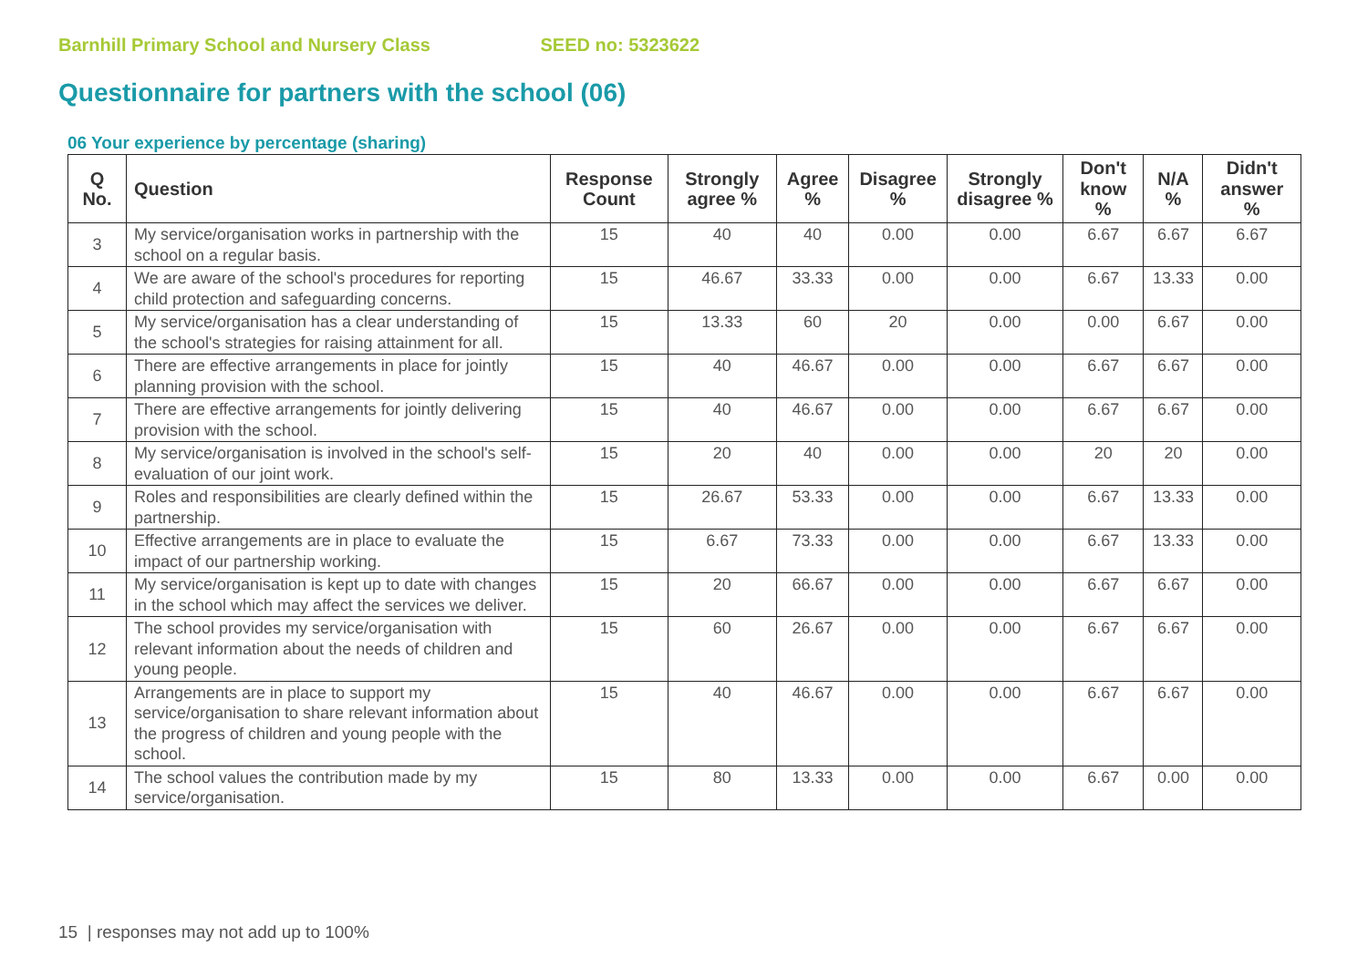Barnhill Primary School and Nursery Class SEED no: 5323622
Questionnaire for partners with the school (06)
06 Your experience by percentage (sharing)
| Q No. | Question | Response Count | Strongly agree % | Agree % | Disagree % | Strongly disagree % | Don't know % | N/A % | Didn't answer % |
| --- | --- | --- | --- | --- | --- | --- | --- | --- | --- |
| 3 | My service/organisation works in partnership with the school on a regular basis. | 15 | 40 | 40 | 0.00 | 0.00 | 6.67 | 6.67 | 6.67 |
| 4 | We are aware of the school's procedures for reporting child protection and safeguarding concerns. | 15 | 46.67 | 33.33 | 0.00 | 0.00 | 6.67 | 13.33 | 0.00 |
| 5 | My service/organisation has a clear understanding of the school's strategies for raising attainment for all. | 15 | 13.33 | 60 | 20 | 0.00 | 0.00 | 6.67 | 0.00 |
| 6 | There are effective arrangements in place for jointly planning provision with the school. | 15 | 40 | 46.67 | 0.00 | 0.00 | 6.67 | 6.67 | 0.00 |
| 7 | There are effective arrangements for jointly delivering provision with the school. | 15 | 40 | 46.67 | 0.00 | 0.00 | 6.67 | 6.67 | 0.00 |
| 8 | My service/organisation is involved in the school's self-evaluation of our joint work. | 15 | 20 | 40 | 0.00 | 0.00 | 20 | 20 | 0.00 |
| 9 | Roles and responsibilities are clearly defined within the partnership. | 15 | 26.67 | 53.33 | 0.00 | 0.00 | 6.67 | 13.33 | 0.00 |
| 10 | Effective arrangements are in place to evaluate the impact of our partnership working. | 15 | 6.67 | 73.33 | 0.00 | 0.00 | 6.67 | 13.33 | 0.00 |
| 11 | My service/organisation is kept up to date with changes in the school which may affect the services we deliver. | 15 | 20 | 66.67 | 0.00 | 0.00 | 6.67 | 6.67 | 0.00 |
| 12 | The school provides my service/organisation with relevant information about the needs of children and young people. | 15 | 60 | 26.67 | 0.00 | 0.00 | 6.67 | 6.67 | 0.00 |
| 13 | Arrangements are in place to support my service/organisation to share relevant information about the progress of children and young people with the school. | 15 | 40 | 46.67 | 0.00 | 0.00 | 6.67 | 6.67 | 0.00 |
| 14 | The school values the contribution made by my service/organisation. | 15 | 80 | 13.33 | 0.00 | 0.00 | 6.67 | 0.00 | 0.00 |
15 | responses may not add up to 100%